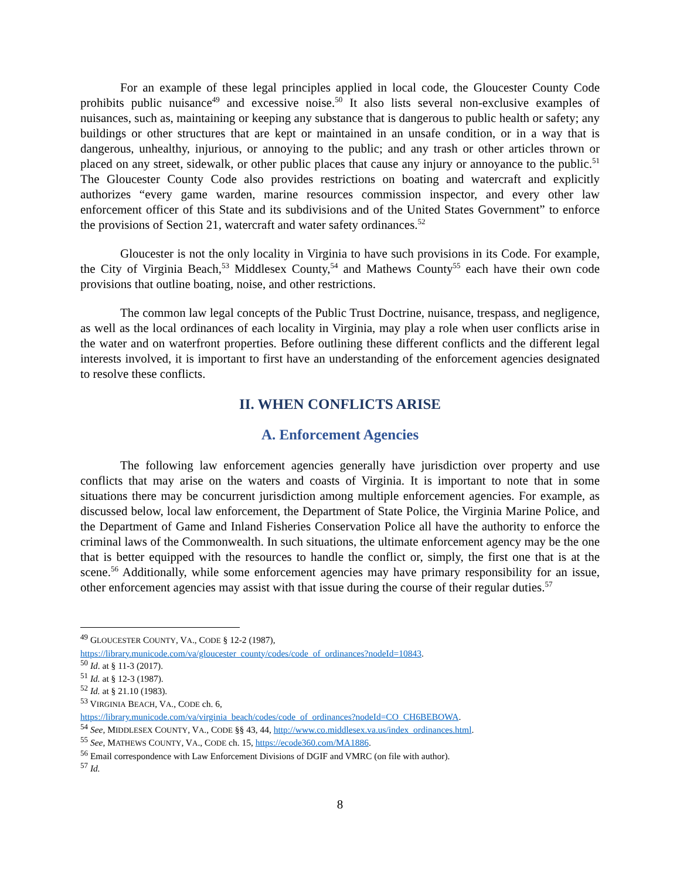For an example of these legal principles applied in local code, the Gloucester County Code prohibits public nuisance<sup>49</sup> and excessive noise.<sup>50</sup> It also lists several non-exclusive examples of nuisances, such as, maintaining or keeping any substance that is dangerous to public health or safety; any buildings or other structures that are kept or maintained in an unsafe condition, or in a way that is dangerous, unhealthy, injurious, or annoying to the public; and any trash or other articles thrown or placed on any street, sidewalk, or other public places that cause any injury or annoyance to the public.<sup>51</sup> The Gloucester County Code also provides restrictions on boating and watercraft and explicitly authorizes “every game warden, marine resources commission inspector, and every other law enforcement officer of this State and its subdivisions and of the United States Government” to enforce the provisions of Section 21, watercraft and water safety ordinances.<sup>52</sup>
Gloucester is not the only locality in Virginia to have such provisions in its Code. For example, the City of Virginia Beach,<sup>53</sup> Middlesex County,<sup>54</sup> and Mathews County<sup>55</sup> each have their own code provisions that outline boating, noise, and other restrictions.
The common law legal concepts of the Public Trust Doctrine, nuisance, trespass, and negligence, as well as the local ordinances of each locality in Virginia, may play a role when user conflicts arise in the water and on waterfront properties. Before outlining these different conflicts and the different legal interests involved, it is important to first have an understanding of the enforcement agencies designated to resolve these conflicts.
II. WHEN CONFLICTS ARISE
A. Enforcement Agencies
The following law enforcement agencies generally have jurisdiction over property and use conflicts that may arise on the waters and coasts of Virginia. It is important to note that in some situations there may be concurrent jurisdiction among multiple enforcement agencies. For example, as discussed below, local law enforcement, the Department of State Police, the Virginia Marine Police, and the Department of Game and Inland Fisheries Conservation Police all have the authority to enforce the criminal laws of the Commonwealth. In such situations, the ultimate enforcement agency may be the one that is better equipped with the resources to handle the conflict or, simply, the first one that is at the scene.<sup>56</sup> Additionally, while some enforcement agencies may have primary responsibility for an issue, other enforcement agencies may assist with that issue during the course of their regular duties.<sup>57</sup>
<sup>49</sup> GLOUCESTER COUNTY, VA., CODE § 12-2 (1987),
https://library.municode.com/va/gloucester_county/codes/code_of_ordinances?nodeId=10843.
<sup>50</sup> Id. at § 11-3 (2017).
<sup>51</sup> Id. at § 12-3 (1987).
<sup>52</sup> Id. at § 21.10 (1983).
<sup>53</sup> VIRGINIA BEACH, VA., CODE ch. 6,
https://library.municode.com/va/virginia_beach/codes/code_of_ordinances?nodeId=CO_CH6BEBOWA.
<sup>54</sup> See, MIDDLESEX COUNTY, VA., CODE §§ 43, 44, http://www.co.middlesex.va.us/index_ordinances.html.
<sup>55</sup> See, MATHEWS COUNTY, VA., CODE ch. 15, https://ecode360.com/MA1886.
<sup>56</sup> Email correspondence with Law Enforcement Divisions of DGIF and VMRC (on file with author).
<sup>57</sup> Id.
8